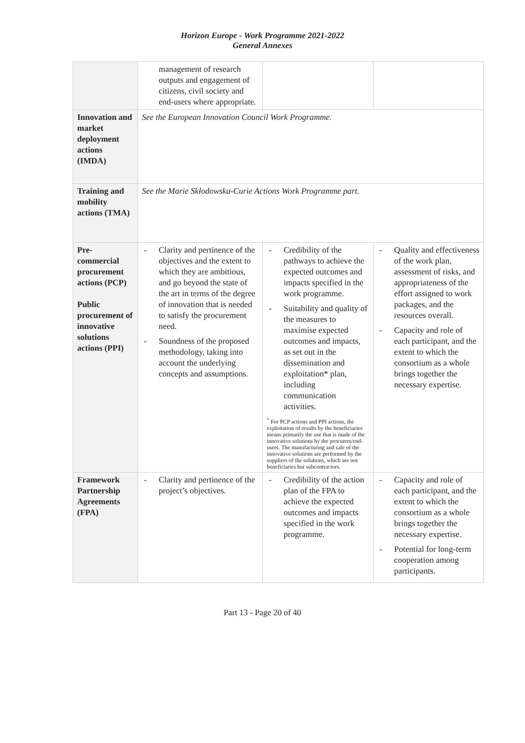Horizon Europe - Work Programme 2021-2022
General Annexes
| | management of research outputs and engagement of citizens, civil society and end-users where appropriate. | | |
| Innovation and market deployment actions (IMDA) | See the European Innovation Council Work Programme. | | |
| Training and mobility actions (TMA) | See the Marie Skłodowska-Curie Actions Work Programme part. | | |
| Pre-commercial procurement actions (PCP) Public procurement of innovative solutions actions (PPI) | - Clarity and pertinence of the objectives and the extent to which they are ambitious, and go beyond the state of the art in terms of the degree of innovation that is needed to satisfy the procurement need. - Soundness of the proposed methodology, taking into account the underlying concepts and assumptions. | - Credibility of the pathways to achieve the expected outcomes and impacts specified in the work programme. - Suitability and quality of the measures to maximise expected outcomes and impacts, as set out in the dissemination and exploitation* plan, including communication activities. <sup>*</sup> For PCP actions and PPI actions, the exploitation of results by the beneficiaries means primarily the use that is made of the innovative solutions by the procurers/end-users. The manufacturing and sale of the innovative solutions are performed by the suppliers of the solutions, which are not beneficiaries but subcontractors. | - Quality and effectiveness of the work plan, assessment of risks, and appropriateness of the effort assigned to work packages, and the resources overall. - Capacity and role of each participant, and the extent to which the consortium as a whole brings together the necessary expertise. |
| Framework Partnership Agreements (FPA) | - Clarity and pertinence of the project’s objectives. | - Credibility of the action plan of the FPA to achieve the expected outcomes and impacts specified in the work programme. | - Capacity and role of each participant, and the extent to which the consortium as a whole brings together the necessary expertise. - Potential for long-term cooperation among participants. |
Part 13 - Page 20 of 40